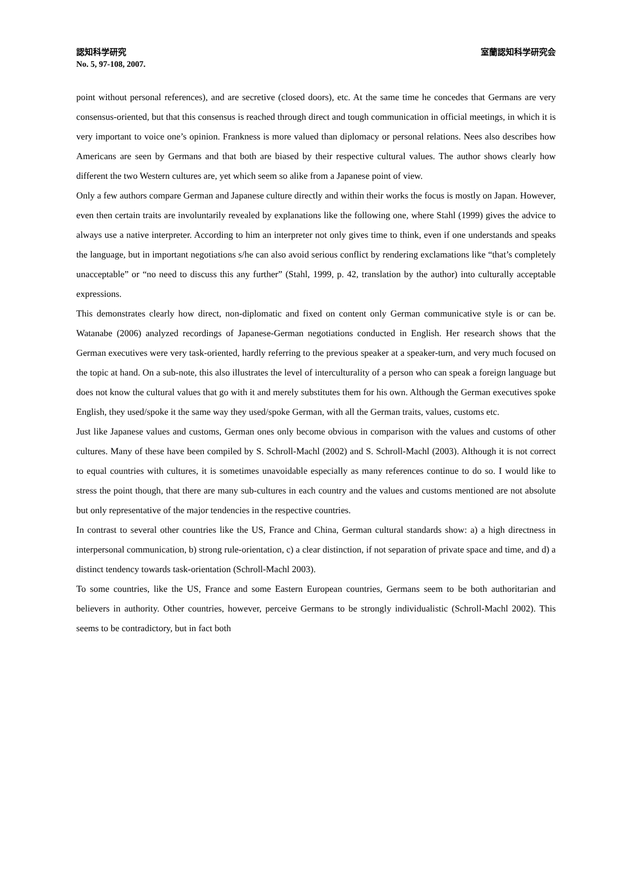認知科学研究 室蘭認知科学研究会
No. 5, 97-108, 2007.
point without personal references), and are secretive (closed doors), etc. At the same time he concedes that Germans are very consensus-oriented, but that this consensus is reached through direct and tough communication in official meetings, in which it is very important to voice one’s opinion. Frankness is more valued than diplomacy or personal relations. Nees also describes how Americans are seen by Germans and that both are biased by their respective cultural values. The author shows clearly how different the two Western cultures are, yet which seem so alike from a Japanese point of view.
Only a few authors compare German and Japanese culture directly and within their works the focus is mostly on Japan. However, even then certain traits are involuntarily revealed by explanations like the following one, where Stahl (1999) gives the advice to always use a native interpreter. According to him an interpreter not only gives time to think, even if one understands and speaks the language, but in important negotiations s/he can also avoid serious conflict by rendering exclamations like “that’s completely unacceptable” or “no need to discuss this any further” (Stahl, 1999, p. 42, translation by the author) into culturally acceptable expressions.
This demonstrates clearly how direct, non-diplomatic and fixed on content only German communicative style is or can be. Watanabe (2006) analyzed recordings of Japanese-German negotiations conducted in English. Her research shows that the German executives were very task-oriented, hardly referring to the previous speaker at a speaker-turn, and very much focused on the topic at hand. On a sub-note, this also illustrates the level of interculturality of a person who can speak a foreign language but does not know the cultural values that go with it and merely substitutes them for his own. Although the German executives spoke English, they used/spoke it the same way they used/spoke German, with all the German traits, values, customs etc.
Just like Japanese values and customs, German ones only become obvious in comparison with the values and customs of other cultures. Many of these have been compiled by S. Schroll-Machl (2002) and S. Schroll-Machl (2003). Although it is not correct to equal countries with cultures, it is sometimes unavoidable especially as many references continue to do so. I would like to stress the point though, that there are many sub-cultures in each country and the values and customs mentioned are not absolute but only representative of the major tendencies in the respective countries.
In contrast to several other countries like the US, France and China, German cultural standards show: a) a high directness in interpersonal communication, b) strong rule-orientation, c) a clear distinction, if not separation of private space and time, and d) a distinct tendency towards task-orientation (Schroll-Machl 2003).
To some countries, like the US, France and some Eastern European countries, Germans seem to be both authoritarian and believers in authority. Other countries, however, perceive Germans to be strongly individualistic (Schroll-Machl 2002). This seems to be contradictory, but in fact both